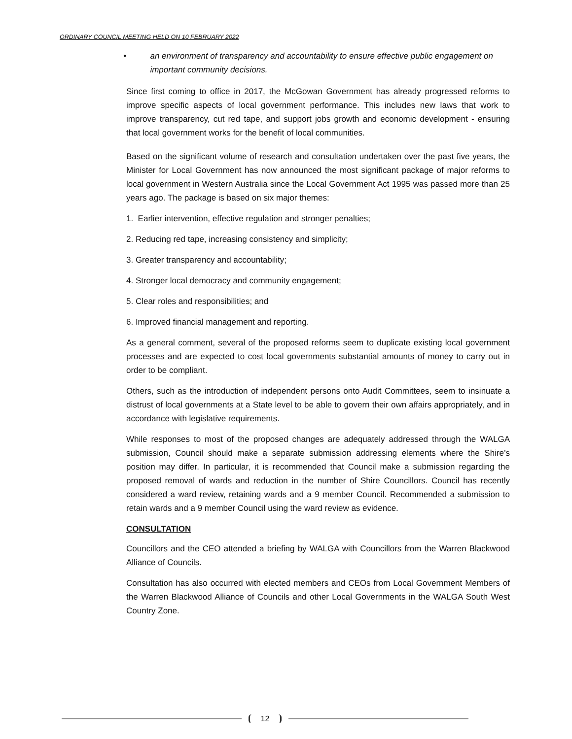ORDINARY COUNCIL MEETING HELD ON 10 FEBRUARY 2022
• an environment of transparency and accountability to ensure effective public engagement on important community decisions.
Since first coming to office in 2017, the McGowan Government has already progressed reforms to improve specific aspects of local government performance. This includes new laws that work to improve transparency, cut red tape, and support jobs growth and economic development - ensuring that local government works for the benefit of local communities.
Based on the significant volume of research and consultation undertaken over the past five years, the Minister for Local Government has now announced the most significant package of major reforms to local government in Western Australia since the Local Government Act 1995 was passed more than 25 years ago. The package is based on six major themes:
1. Earlier intervention, effective regulation and stronger penalties;
2. Reducing red tape, increasing consistency and simplicity;
3. Greater transparency and accountability;
4. Stronger local democracy and community engagement;
5. Clear roles and responsibilities; and
6. Improved financial management and reporting.
As a general comment, several of the proposed reforms seem to duplicate existing local government processes and are expected to cost local governments substantial amounts of money to carry out in order to be compliant.
Others, such as the introduction of independent persons onto Audit Committees, seem to insinuate a distrust of local governments at a State level to be able to govern their own affairs appropriately, and in accordance with legislative requirements.
While responses to most of the proposed changes are adequately addressed through the WALGA submission, Council should make a separate submission addressing elements where the Shire’s position may differ. In particular, it is recommended that Council make a submission regarding the proposed removal of wards and reduction in the number of Shire Councillors. Council has recently considered a ward review, retaining wards and a 9 member Council. Recommended a submission to retain wards and a 9 member Council using the ward review as evidence.
CONSULTATION
Councillors and the CEO attended a briefing by WALGA with Councillors from the Warren Blackwood Alliance of Councils.
Consultation has also occurred with elected members and CEOs from Local Government Members of the Warren Blackwood Alliance of Councils and other Local Governments in the WALGA South West Country Zone.
12